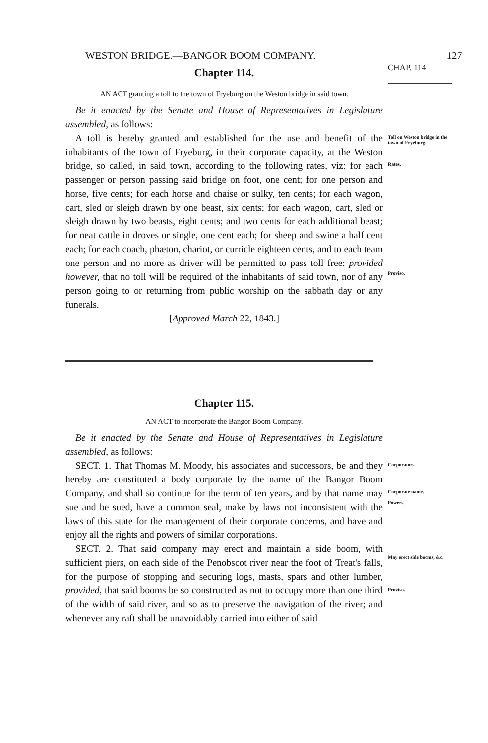WESTON BRIDGE.—BANGOR BOOM COMPANY. 127
Chapter 114.
CHAP. 114.
AN ACT granting a toll to the town of Fryeburg on the Weston bridge in said town.
Be it enacted by the Senate and House of Representatives in Legislature assembled, as follows:
A toll is hereby granted and established for the use and benefit of the inhabitants of the town of Fryeburg, in their corporate capacity, at the Weston bridge, so called, in said town, according to the following rates, viz: for each passenger or person passing said bridge on foot, one cent; for one person and horse, five cents; for each horse and chaise or sulky, ten cents; for each wagon, cart, sled or sleigh drawn by one beast, six cents; for each wagon, cart, sled or sleigh drawn by two beasts, eight cents; and two cents for each additional beast; for neat cattle in droves or single, one cent each; for sheep and swine a half cent each; for each coach, phæton, chariot, or curricle eighteen cents, and to each team one person and no more as driver will be permitted to pass toll free: provided however, that no toll will be required of the inhabitants of said town, nor of any person going to or returning from public worship on the sabbath day or any funerals.
[Approved March 22, 1843.]
Toll on Weston bridge in the town of Fryeburg.
Rates.
Proviso.
Chapter 115.
AN ACT to incorporate the Bangor Boom Company.
Be it enacted by the Senate and House of Representatives in Legislature assembled, as follows:
SECT. 1. That Thomas M. Moody, his associates and successors, be and they hereby are constituted a body corporate by the name of the Bangor Boom Company, and shall so continue for the term of ten years, and by that name may sue and be sued, have a common seal, make by laws not inconsistent with the laws of this state for the management of their corporate concerns, and have and enjoy all the rights and powers of similar corporations.
SECT. 2. That said company may erect and maintain a side boom, with sufficient piers, on each side of the Penobscot river near the foot of Treat's falls, for the purpose of stopping and securing logs, masts, spars and other lumber, provided, that said booms be so constructed as not to occupy more than one third of the width of said river, and so as to preserve the navigation of the river; and whenever any raft shall be unavoidably carried into either of said
Corporators.
Corporate name.
Powers.
May erect side booms, &c.
Proviso.